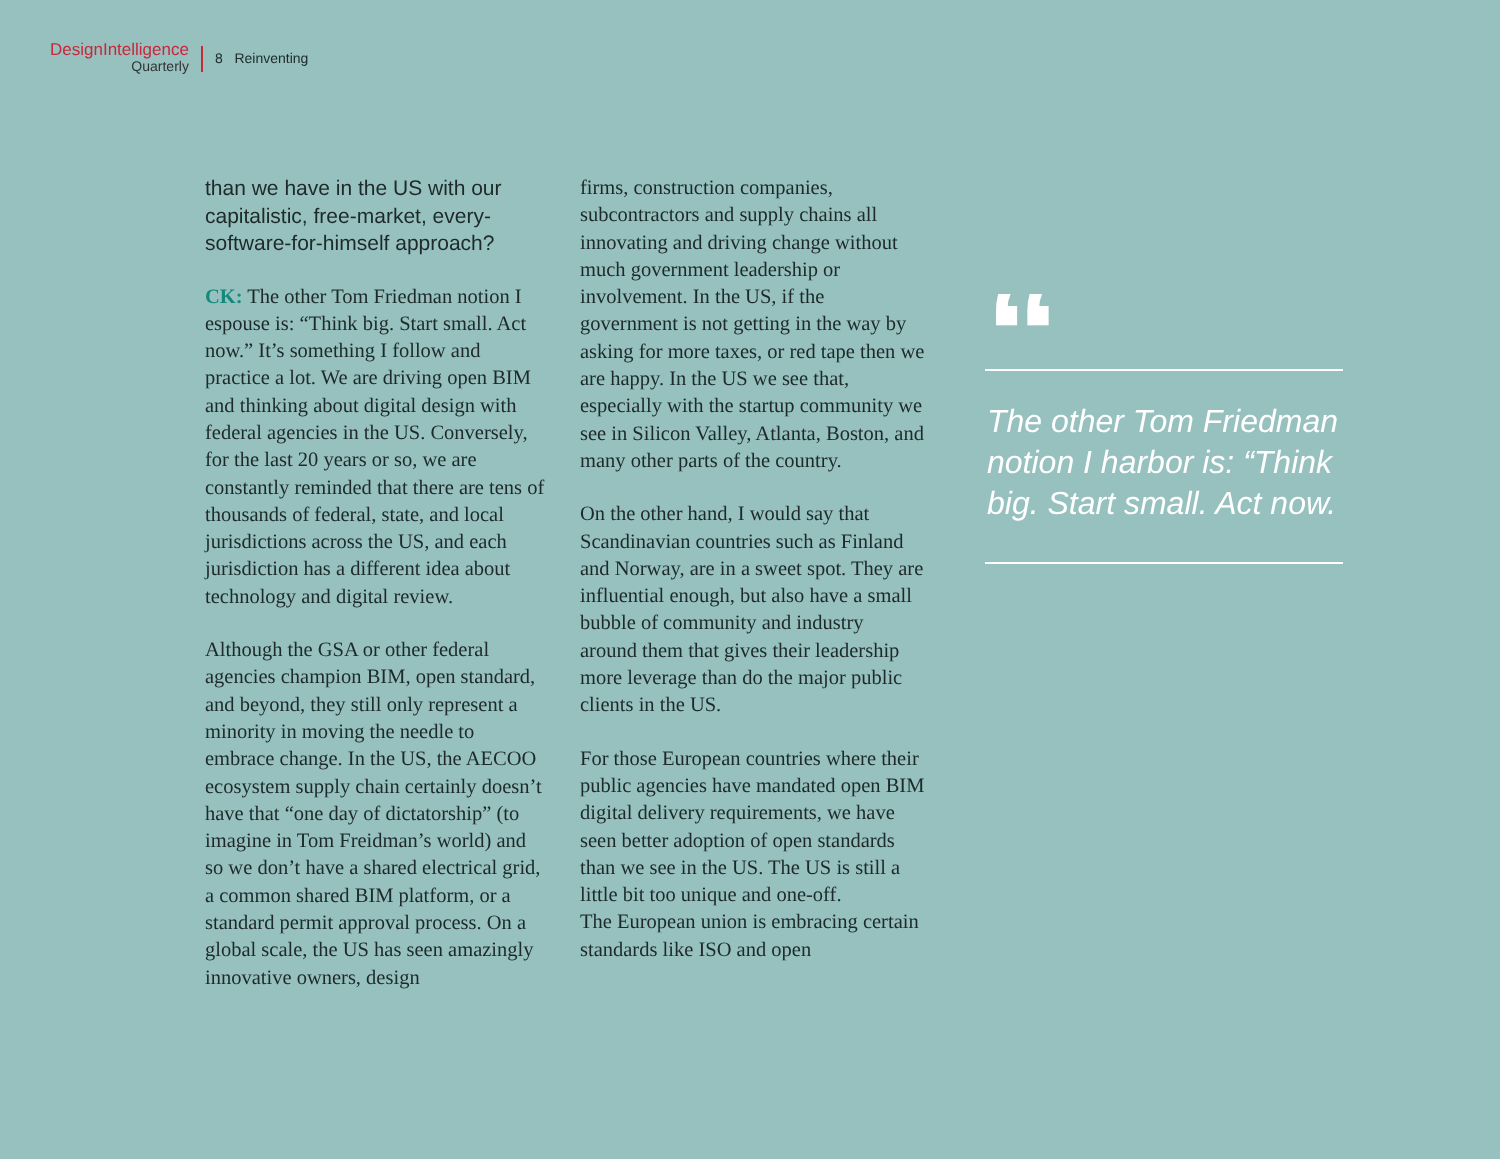DesignIntelligence
Quarterly
8 Reinventing
than we have in the US with our capitalistic, free-market, every-software-for-himself approach?
CK: The other Tom Friedman notion I espouse is: “Think big. Start small. Act now.” It’s something I follow and practice a lot. We are driving open BIM and thinking about digital design with federal agencies in the US. Conversely, for the last 20 years or so, we are constantly reminded that there are tens of thousands of federal, state, and local jurisdictions across the US, and each jurisdiction has a different idea about technology and digital review.
Although the GSA or other federal agencies champion BIM, open standard, and beyond, they still only represent a minority in moving the needle to embrace change. In the US, the AECOO ecosystem supply chain certainly doesn’t have that “one day of dictatorship” (to imagine in Tom Freidman’s world) and so we don’t have a shared electrical grid, a common shared BIM platform, or a standard permit approval process. On a global scale, the US has seen amazingly innovative owners, design
firms, construction companies, subcontractors and supply chains all innovating and driving change without much government leadership or involvement. In the US, if the government is not getting in the way by asking for more taxes, or red tape then we are happy. In the US we see that, especially with the startup community we see in Silicon Valley, Atlanta, Boston, and many other parts of the country.
On the other hand, I would say that Scandinavian countries such as Finland and Norway, are in a sweet spot. They are influential enough, but also have a small bubble of community and industry around them that gives their leadership more leverage than do the major public clients in the US.
For those European countries where their public agencies have mandated open BIM digital delivery requirements, we have seen better adoption of open standards than we see in the US. The US is still a little bit too unique and one-off.
The European union is embracing certain standards like ISO and open
“
The other Tom Friedman notion I harbor is: “Think big. Start small. Act now.